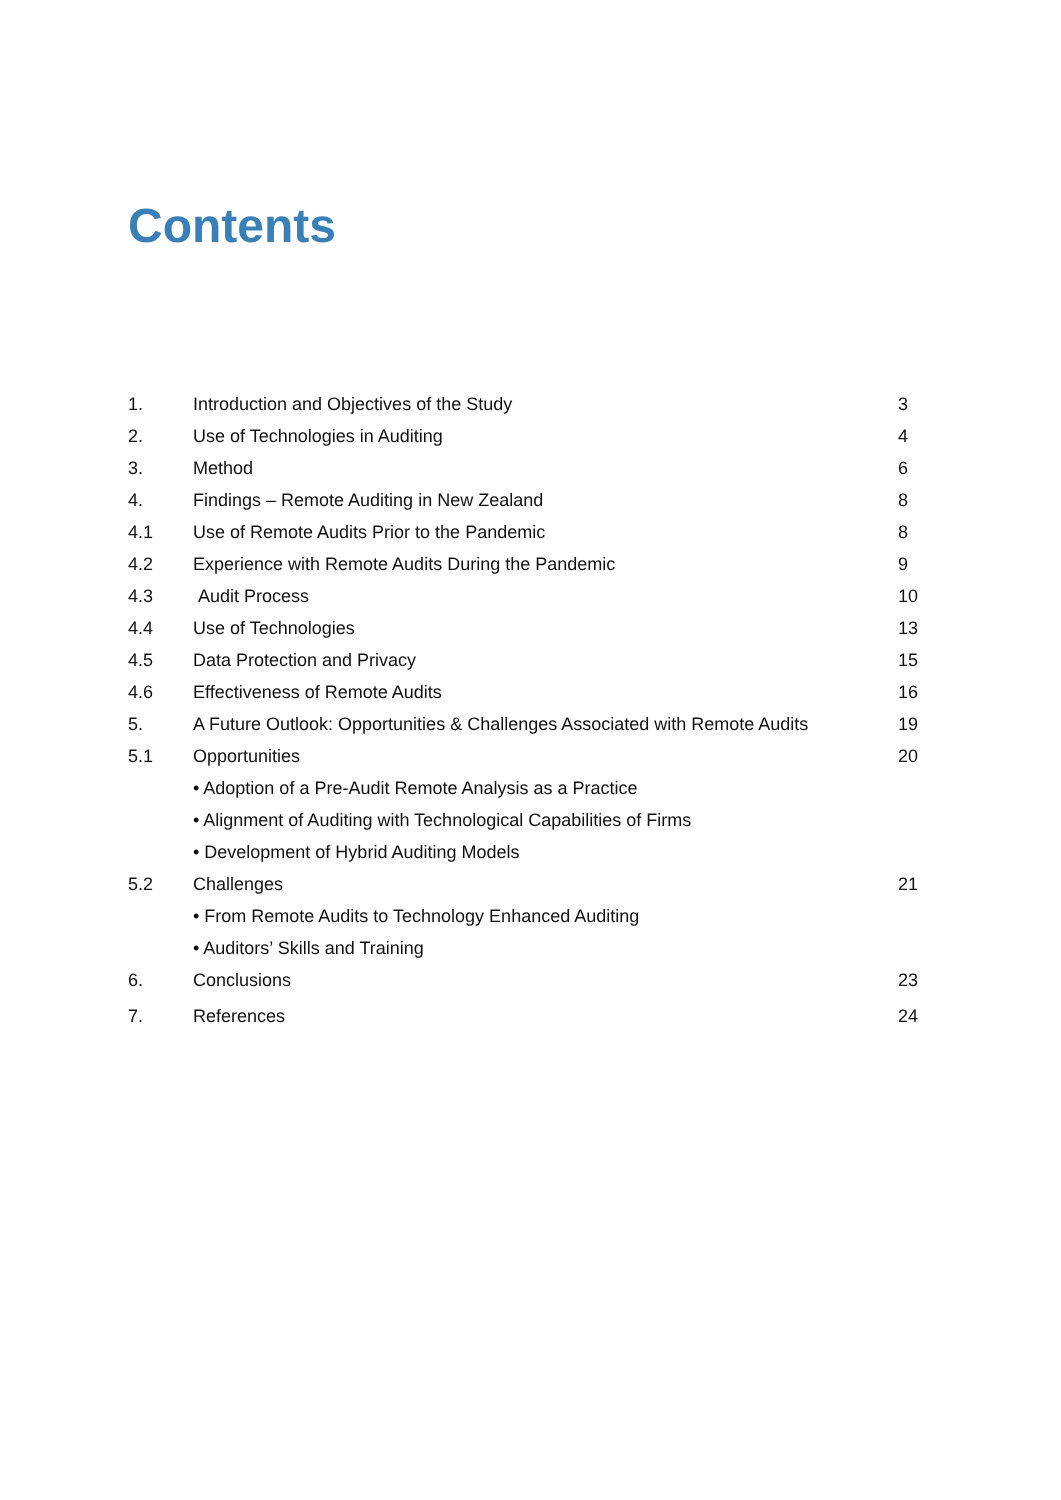Contents
| 1. | Introduction and Objectives of the Study | 3 |
| 2. | Use of Technologies in Auditing | 4 |
| 3. | Method | 6 |
| 4. | Findings – Remote Auditing in New Zealand | 8 |
| 4.1 | Use of Remote Audits Prior to the Pandemic | 8 |
| 4.2 | Experience with Remote Audits During the Pandemic | 9 |
| 4.3 | Audit Process | 10 |
| 4.4 | Use of Technologies | 13 |
| 4.5 | Data Protection and Privacy | 15 |
| 4.6 | Effectiveness of Remote Audits | 16 |
| 5. | A Future Outlook: Opportunities & Challenges Associated with Remote Audits | 19 |
| 5.1 | Opportunities | 20 |
| | • Adoption of a Pre-Audit Remote Analysis as a Practice | |
| | • Alignment of Auditing with Technological Capabilities of Firms | |
| | • Development of Hybrid Auditing Models | |
| 5.2 | Challenges | 21 |
| | • From Remote Audits to Technology Enhanced Auditing | |
| | • Auditors’ Skills and Training | |
| 6. | Conclusions | 23 |
| 7. | References | 24 |